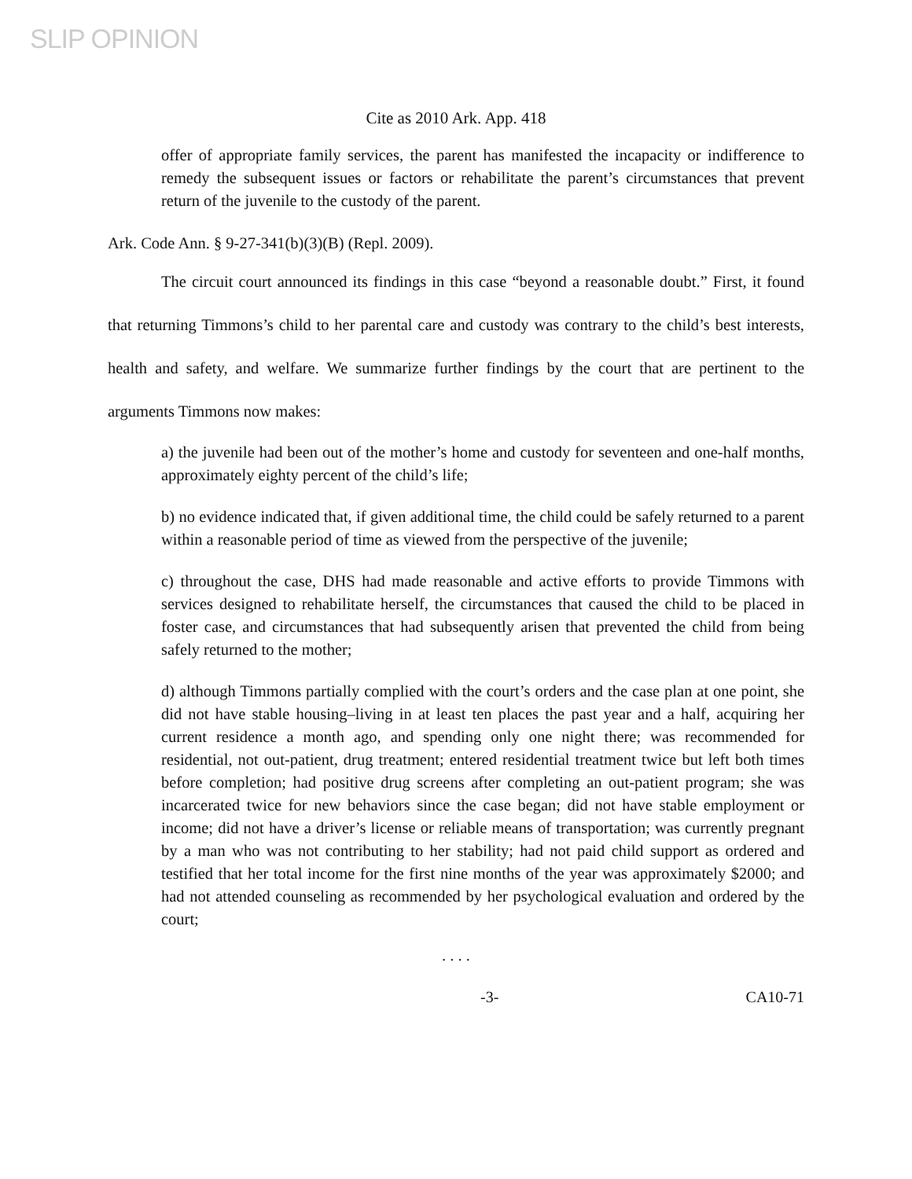SLIP OPINION
Cite as 2010 Ark. App. 418
offer of appropriate family services, the parent has manifested the incapacity or indifference to remedy the subsequent issues or factors or rehabilitate the parent’s circumstances that prevent return of the juvenile to the custody of the parent.
Ark. Code Ann. § 9-27-341(b)(3)(B) (Repl. 2009).
The circuit court announced its findings in this case “beyond a reasonable doubt.” First, it found that returning Timmons’s child to her parental care and custody was contrary to the child’s best interests, health and safety, and welfare. We summarize further findings by the court that are pertinent to the arguments Timmons now makes:
a) the juvenile had been out of the mother’s home and custody for seventeen and one-half months, approximately eighty percent of the child’s life;
b) no evidence indicated that, if given additional time, the child could be safely returned to a parent within a reasonable period of time as viewed from the perspective of the juvenile;
c) throughout the case, DHS had made reasonable and active efforts to provide Timmons with services designed to rehabilitate herself, the circumstances that caused the child to be placed in foster case, and circumstances that had subsequently arisen that prevented the child from being safely returned to the mother;
d) although Timmons partially complied with the court’s orders and the case plan at one point, she did not have stable housing–living in at least ten places the past year and a half, acquiring her current residence a month ago, and spending only one night there; was recommended for residential, not out-patient, drug treatment; entered residential treatment twice but left both times before completion; had positive drug screens after completing an out-patient program; she was incarcerated twice for new behaviors since the case began; did not have stable employment or income; did not have a driver’s license or reliable means of transportation; was currently pregnant by a man who was not contributing to her stability; had not paid child support as ordered and testified that her total income for the first nine months of the year was approximately $2000; and had not attended counseling as recommended by her psychological evaluation and ordered by the court;
. . . .
-3- CA10-71